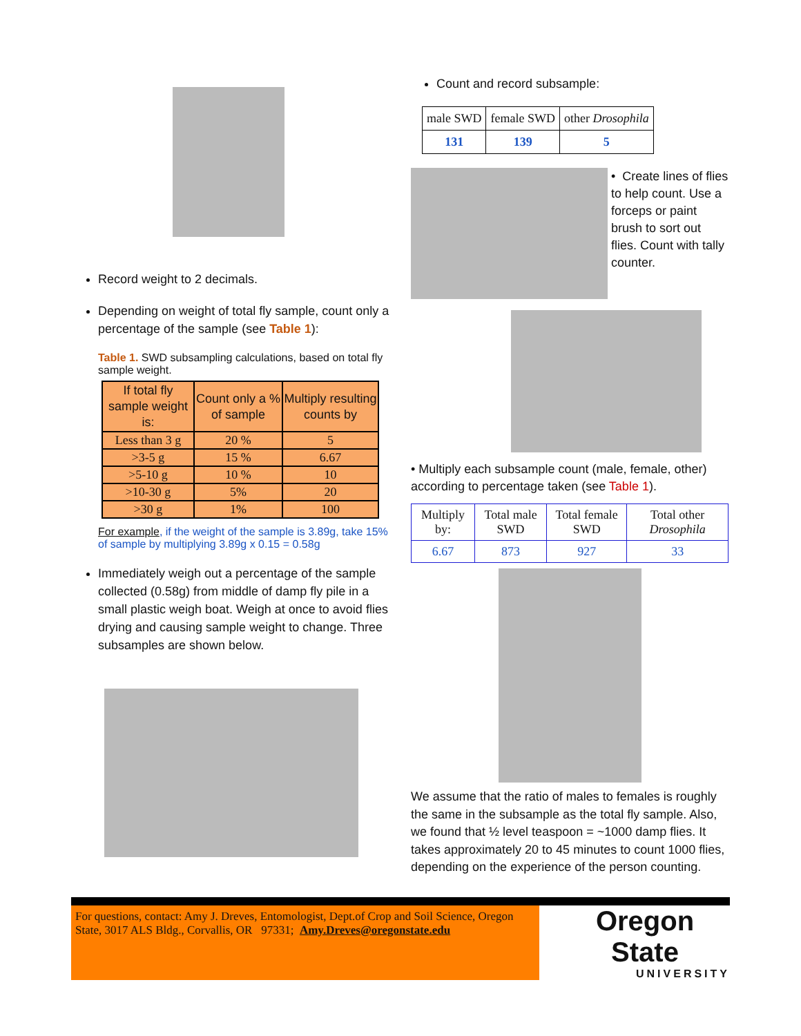Record weight to 2 decimals.
Depending on weight of total fly sample, count only a percentage of the sample (see Table 1):
Table 1. SWD subsampling calculations, based on total fly sample weight.
| If total fly sample weight is: | Count only a % of sample | Multiply resulting counts by |
| --- | --- | --- |
| Less than 3 g | 20 % | 5 |
| >3-5 g | 15 % | 6.67 |
| >5-10 g | 10 % | 10 |
| >10-30 g | 5% | 20 |
| >30 g | 1% | 100 |
For example, if the weight of the sample is 3.89g, take 15% of sample by multiplying 3.89g x 0.15 = 0.58g
Immediately weigh out a percentage of the sample collected (0.58g) from middle of damp fly pile in a small plastic weigh boat. Weigh at once to avoid flies drying and causing sample weight to change. Three subsamples are shown below.
Count and record subsample:
| male SWD | female SWD | other Drosophila |
| 131 | 139 | 5 |
• Create lines of flies to help count. Use a forceps or paint brush to sort out flies. Count with tally counter.
• Multiply each subsample count (male, female, other) according to percentage taken (see Table 1).
| Multiply by: | Total male SWD | Total female SWD | Total other Drosophila |
| 6.67 | 873 | 927 | 33 |
We assume that the ratio of males to females is roughly the same in the subsample as the total fly sample. Also, we found that ½ level teaspoon = ~1000 damp flies. It takes approximately 20 to 45 minutes to count 1000 flies, depending on the experience of the person counting.
For questions, contact: Amy J. Dreves, Entomologist, Dept.of Crop and Soil Science, Oregon State, 3017 ALS Bldg., Corvallis, OR 97331; Amy.Dreves@oregonstate.edu
Oregon State
UNIVERSITY